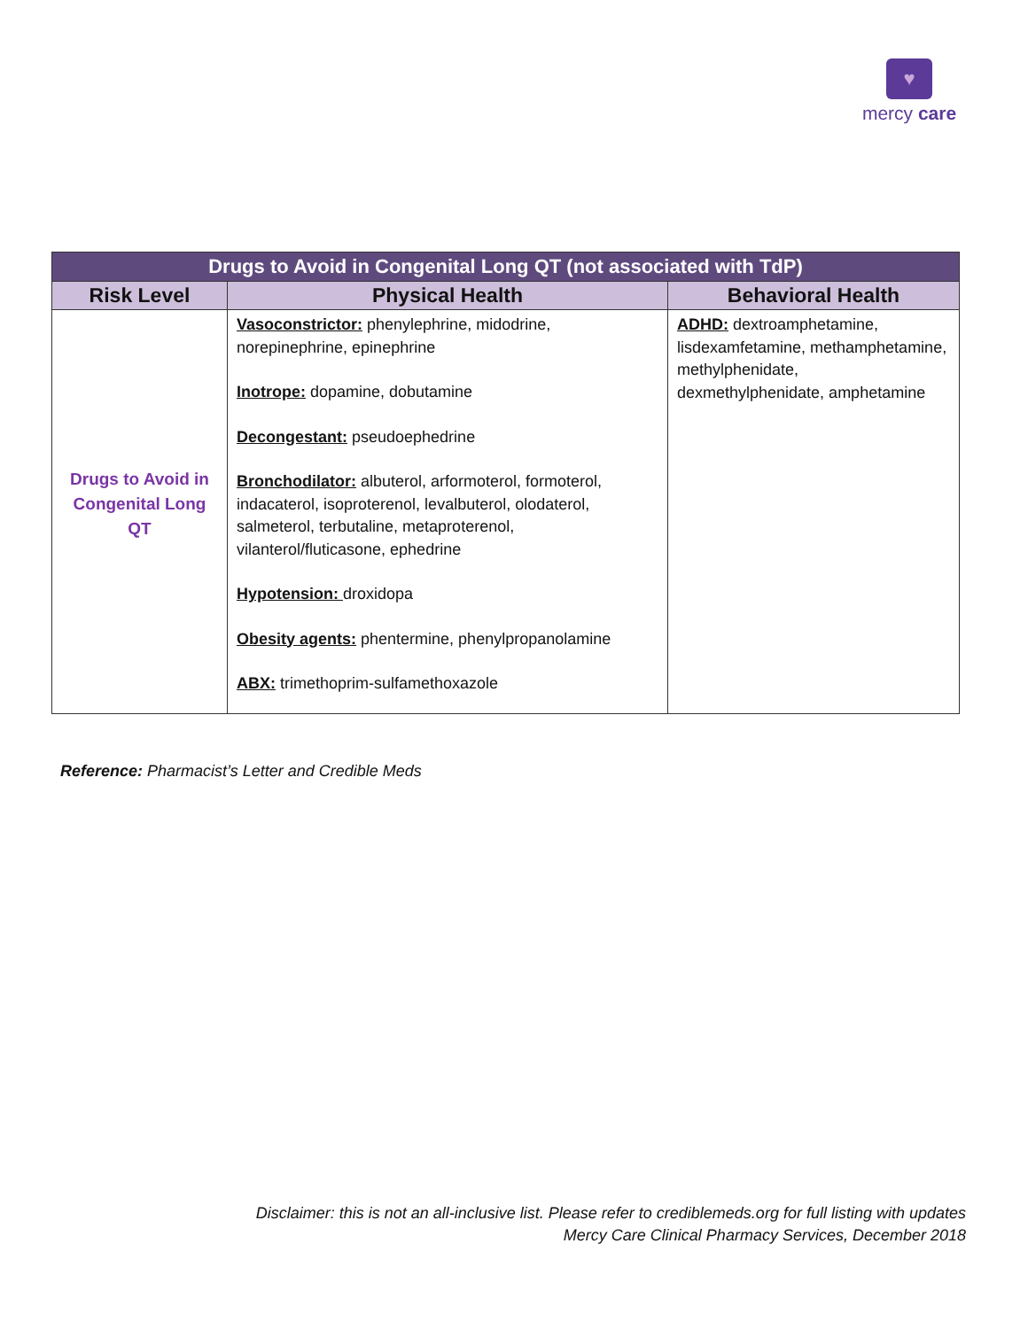♥
mercy care
| Drugs to Avoid in Congenital Long QT (not associated with TdP) | | |
| --- | --- | --- |
| Risk Level | Physical Health | Behavioral Health |
| Drugs to Avoid in Congenital Long QT | Vasoconstrictor: phenylephrine, midodrine, norepinephrine, epinephrine Inotrope: dopamine, dobutamine Decongestant: pseudoephedrine Bronchodilator: albuterol, arformoterol, formoterol, indacaterol, isoproterenol, levalbuterol, olodaterol, salmeterol, terbutaline, metaproterenol, vilanterol/fluticasone, ephedrine Hypotension: droxidopa Obesity agents: phentermine, phenylpropanolamine ABX: trimethoprim-sulfamethoxazole | ADHD: dextroamphetamine, lisdexamfetamine, methamphetamine, methylphenidate, dexmethylphenidate, amphetamine |
Reference: Pharmacist’s Letter and Credible Meds
Disclaimer: this is not an all-inclusive list. Please refer to crediblemeds.org for full listing with updates
Mercy Care Clinical Pharmacy Services, December 2018